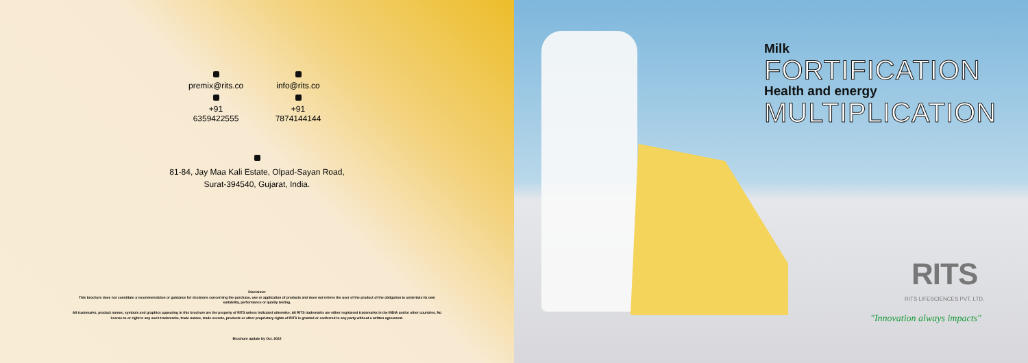premix@rits.co
+91 6359422555
info@rits.co
+91 7874144144
81-84, Jay Maa Kali Estate, Olpad-Sayan Road,
Surat-394540, Gujarat, India.
Disclaimer
This brochure does not constitute a recommendation or guidance for decisions concerning the purchase, use or application of products and does not relieve the user of the product of the obligation to undertake its own suitability, performance or quality testing.
All trademarks, product names, symbols and graphics appearing in this brochure are the property of RITS unless indicated otherwise. All RITS trademarks are either registered trademarks in the INDIA and/or other countries. No license to or right in any such trademarks, trade names, trade secrets, products or other proprietary rights of RITS is granted or conferred to any party without a written agreement.
Brochure update by Oct. 2022
Milk
FORTIFICATION
Health and energy
MULTIPLICATION
RITS
RITS LIFESCIENCES PVT. LTD.
"Innovation always impacts"